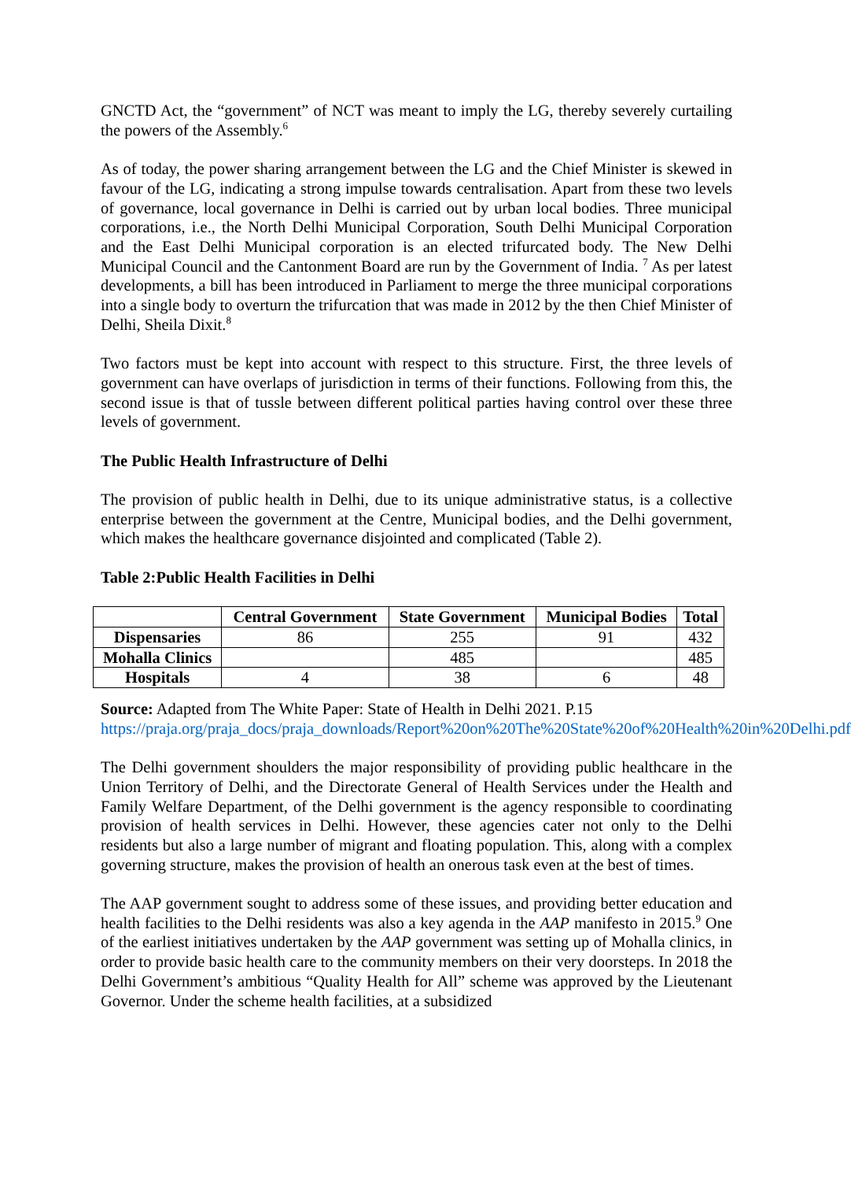GNCTD Act, the “government” of NCT was meant to imply the LG, thereby severely curtailing the powers of the Assembly.<sup>6</sup>
As of today, the power sharing arrangement between the LG and the Chief Minister is skewed in favour of the LG, indicating a strong impulse towards centralisation. Apart from these two levels of governance, local governance in Delhi is carried out by urban local bodies. Three municipal corporations, i.e., the North Delhi Municipal Corporation, South Delhi Municipal Corporation and the East Delhi Municipal corporation is an elected trifurcated body. The New Delhi Municipal Council and the Cantonment Board are run by the Government of India. <sup>7</sup> As per latest developments, a bill has been introduced in Parliament to merge the three municipal corporations into a single body to overturn the trifurcation that was made in 2012 by the then Chief Minister of Delhi, Sheila Dixit.<sup>8</sup>
Two factors must be kept into account with respect to this structure. First, the three levels of government can have overlaps of jurisdiction in terms of their functions. Following from this, the second issue is that of tussle between different political parties having control over these three levels of government.
The Public Health Infrastructure of Delhi
The provision of public health in Delhi, due to its unique administrative status, is a collective enterprise between the government at the Centre, Municipal bodies, and the Delhi government, which makes the healthcare governance disjointed and complicated (Table 2).
Table 2:Public Health Facilities in Delhi
| | Central Government | State Government | Municipal Bodies | Total |
| --- | --- | --- | --- | --- |
| Dispensaries | 86 | 255 | 91 | 432 |
| Mohalla Clinics | | 485 | | 485 |
| Hospitals | 4 | 38 | 6 | 48 |
Source: Adapted from The White Paper: State of Health in Delhi 2021. P.15 https://praja.org/praja_docs/praja_downloads/Report%20on%20The%20State%20of%20Health%20in%20Delhi.pdf
The Delhi government shoulders the major responsibility of providing public healthcare in the Union Territory of Delhi, and the Directorate General of Health Services under the Health and Family Welfare Department, of the Delhi government is the agency responsible to coordinating provision of health services in Delhi. However, these agencies cater not only to the Delhi residents but also a large number of migrant and floating population. This, along with a complex governing structure, makes the provision of health an onerous task even at the best of times.
The AAP government sought to address some of these issues, and providing better education and health facilities to the Delhi residents was also a key agenda in the AAP manifesto in 2015.<sup>9</sup> One of the earliest initiatives undertaken by the AAP government was setting up of Mohalla clinics, in order to provide basic health care to the community members on their very doorsteps. In 2018 the Delhi Government’s ambitious “Quality Health for All” scheme was approved by the Lieutenant Governor. Under the scheme health facilities, at a subsidized